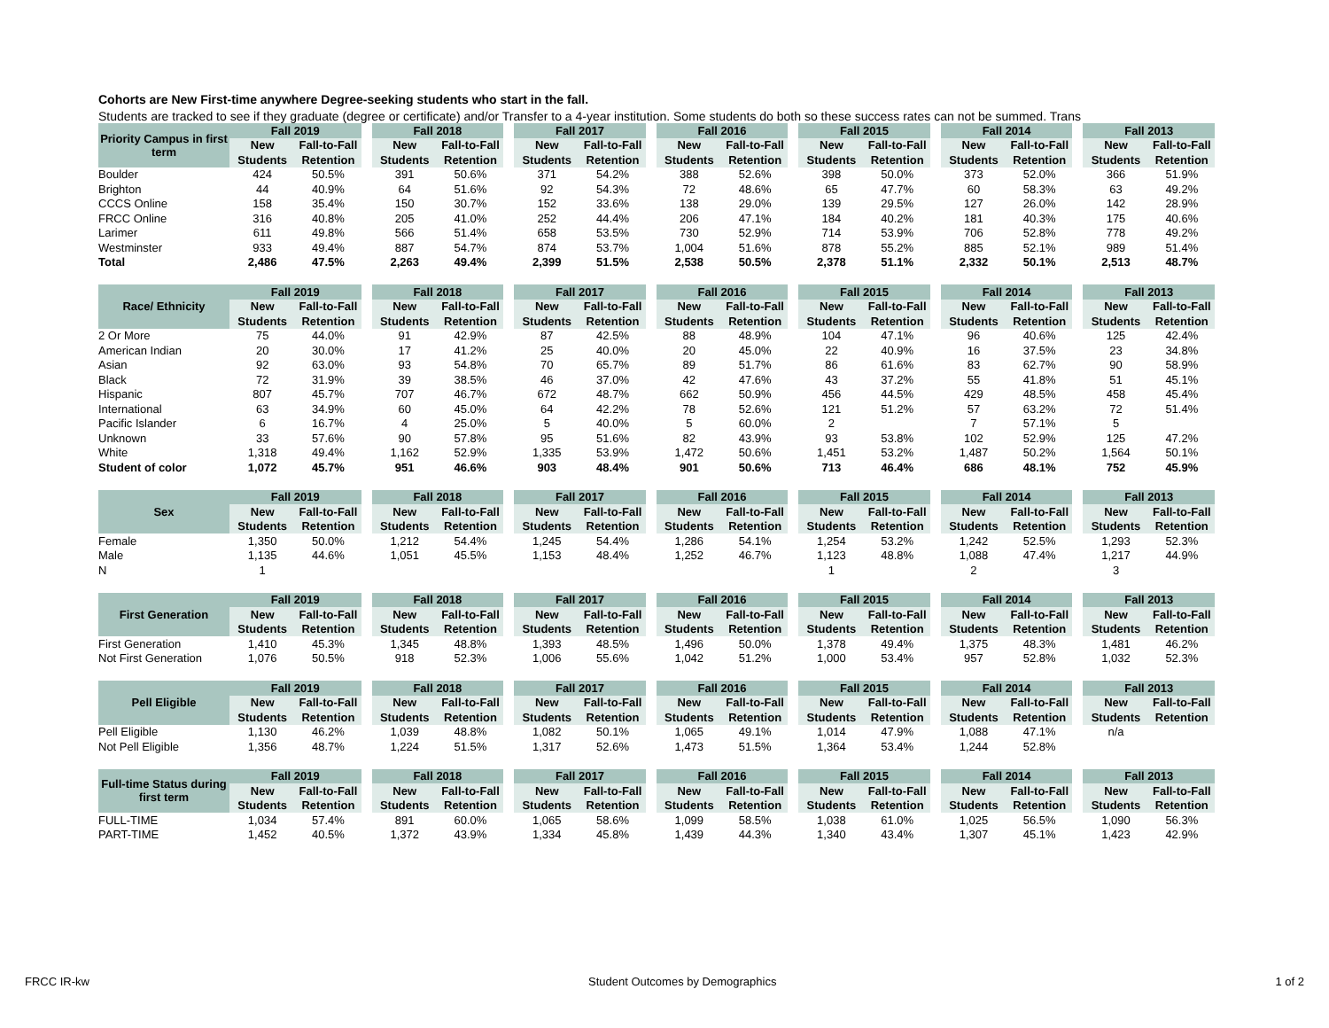Cohorts are New First-time anywhere Degree-seeking students who start in the fall.
Students are tracked to see if they graduate (degree or certificate) and/or Transfer to a 4-year institution. Some students do both so these success rates can not be summed. Trans
| Priority Campus in first term | Fall 2019 | | | Fall 2018 | | | Fall 2017 | | | Fall 2016 | | | Fall 2015 | | | Fall 2014 | | | Fall 2013 | |
| --- | --- | --- | --- | --- | --- | --- | --- | --- | --- | --- | --- | --- | --- | --- | --- | --- | --- | --- | --- | --- |
| | New | Fall-to-Fall | | New | Fall-to-Fall | | New | Fall-to-Fall | | New | Fall-to-Fall | | New | Fall-to-Fall | | New | Fall-to-Fall | | New | Fall-to-Fall |
| | Students | Retention | | Students | Retention | | Students | Retention | | Students | Retention | | Students | Retention | | Students | Retention | | Students | Retention |
| Boulder | 424 | 50.5% | | 391 | 50.6% | | 371 | 54.2% | | 388 | 52.6% | | 398 | 50.0% | | 373 | 52.0% | | 366 | 51.9% |
| Brighton | 44 | 40.9% | | 64 | 51.6% | | 92 | 54.3% | | 72 | 48.6% | | 65 | 47.7% | | 60 | 58.3% | | 63 | 49.2% |
| CCCS Online | 158 | 35.4% | | 150 | 30.7% | | 152 | 33.6% | | 138 | 29.0% | | 139 | 29.5% | | 127 | 26.0% | | 142 | 28.9% |
| FRCC Online | 316 | 40.8% | | 205 | 41.0% | | 252 | 44.4% | | 206 | 47.1% | | 184 | 40.2% | | 181 | 40.3% | | 175 | 40.6% |
| Larimer | 611 | 49.8% | | 566 | 51.4% | | 658 | 53.5% | | 730 | 52.9% | | 714 | 53.9% | | 706 | 52.8% | | 778 | 49.2% |
| Westminster | 933 | 49.4% | | 887 | 54.7% | | 874 | 53.7% | | 1,004 | 51.6% | | 878 | 55.2% | | 885 | 52.1% | | 989 | 51.4% |
| Total | 2,486 | 47.5% | | 2,263 | 49.4% | | 2,399 | 51.5% | | 2,538 | 50.5% | | 2,378 | 51.1% | | 2,332 | 50.1% | | 2,513 | 48.7% |
| Race/ Ethnicity | Fall 2019 | | | Fall 2018 | | | Fall 2017 | | | Fall 2016 | | | Fall 2015 | | | Fall 2014 | | | Fall 2013 | |
| --- | --- | --- | --- | --- | --- | --- | --- | --- | --- | --- | --- | --- | --- | --- | --- | --- | --- | --- | --- | --- |
| | New | Fall-to-Fall | | New | Fall-to-Fall | | New | Fall-to-Fall | | New | Fall-to-Fall | | New | Fall-to-Fall | | New | Fall-to-Fall | | New | Fall-to-Fall |
| | Students | Retention | | Students | Retention | | Students | Retention | | Students | Retention | | Students | Retention | | Students | Retention | | Students | Retention |
| 2 Or More | 75 | 44.0% | | 91 | 42.9% | | 87 | 42.5% | | 88 | 48.9% | | 104 | 47.1% | | 96 | 40.6% | | 125 | 42.4% |
| American Indian | 20 | 30.0% | | 17 | 41.2% | | 25 | 40.0% | | 20 | 45.0% | | 22 | 40.9% | | 16 | 37.5% | | 23 | 34.8% |
| Asian | 92 | 63.0% | | 93 | 54.8% | | 70 | 65.7% | | 89 | 51.7% | | 86 | 61.6% | | 83 | 62.7% | | 90 | 58.9% |
| Black | 72 | 31.9% | | 39 | 38.5% | | 46 | 37.0% | | 42 | 47.6% | | 43 | 37.2% | | 55 | 41.8% | | 51 | 45.1% |
| Hispanic | 807 | 45.7% | | 707 | 46.7% | | 672 | 48.7% | | 662 | 50.9% | | 456 | 44.5% | | 429 | 48.5% | | 458 | 45.4% |
| International | 63 | 34.9% | | 60 | 45.0% | | 64 | 42.2% | | 78 | 52.6% | | 121 | 51.2% | | 57 | 63.2% | | 72 | 51.4% |
| Pacific Islander | 6 | 16.7% | | 4 | 25.0% | | 5 | 40.0% | | 5 | 60.0% | | 2 | | | 7 | 57.1% | | 5 | |
| Unknown | 33 | 57.6% | | 90 | 57.8% | | 95 | 51.6% | | 82 | 43.9% | | 93 | 53.8% | | 102 | 52.9% | | 125 | 47.2% |
| White | 1,318 | 49.4% | | 1,162 | 52.9% | | 1,335 | 53.9% | | 1,472 | 50.6% | | 1,451 | 53.2% | | 1,487 | 50.2% | | 1,564 | 50.1% |
| Student of color | 1,072 | 45.7% | | 951 | 46.6% | | 903 | 48.4% | | 901 | 50.6% | | 713 | 46.4% | | 686 | 48.1% | | 752 | 45.9% |
| Sex | Fall 2019 | | | Fall 2018 | | | Fall 2017 | | | Fall 2016 | | | Fall 2015 | | | Fall 2014 | | | Fall 2013 | |
| --- | --- | --- | --- | --- | --- | --- | --- | --- | --- | --- | --- | --- | --- | --- | --- | --- | --- | --- | --- | --- |
| | New | Fall-to-Fall | | New | Fall-to-Fall | | New | Fall-to-Fall | | New | Fall-to-Fall | | New | Fall-to-Fall | | New | Fall-to-Fall | | New | Fall-to-Fall |
| | Students | Retention | | Students | Retention | | Students | Retention | | Students | Retention | | Students | Retention | | Students | Retention | | Students | Retention |
| Female | 1,350 | 50.0% | | 1,212 | 54.4% | | 1,245 | 54.4% | | 1,286 | 54.1% | | 1,254 | 53.2% | | 1,242 | 52.5% | | 1,293 | 52.3% |
| Male | 1,135 | 44.6% | | 1,051 | 45.5% | | 1,153 | 48.4% | | 1,252 | 46.7% | | 1,123 | 48.8% | | 1,088 | 47.4% | | 1,217 | 44.9% |
| N | 1 | | | | | | | | | | | | 1 | | | 2 | | | 3 | |
| First Generation | Fall 2019 | | | Fall 2018 | | | Fall 2017 | | | Fall 2016 | | | Fall 2015 | | | Fall 2014 | | | Fall 2013 | |
| --- | --- | --- | --- | --- | --- | --- | --- | --- | --- | --- | --- | --- | --- | --- | --- | --- | --- | --- | --- | --- |
| | New | Fall-to-Fall | | New | Fall-to-Fall | | New | Fall-to-Fall | | New | Fall-to-Fall | | New | Fall-to-Fall | | New | Fall-to-Fall | | New | Fall-to-Fall |
| | Students | Retention | | Students | Retention | | Students | Retention | | Students | Retention | | Students | Retention | | Students | Retention | | Students | Retention |
| First Generation | 1,410 | 45.3% | | 1,345 | 48.8% | | 1,393 | 48.5% | | 1,496 | 50.0% | | 1,378 | 49.4% | | 1,375 | 48.3% | | 1,481 | 46.2% |
| Not First Generation | 1,076 | 50.5% | | 918 | 52.3% | | 1,006 | 55.6% | | 1,042 | 51.2% | | 1,000 | 53.4% | | 957 | 52.8% | | 1,032 | 52.3% |
| Pell Eligible | Fall 2019 | | | Fall 2018 | | | Fall 2017 | | | Fall 2016 | | | Fall 2015 | | | Fall 2014 | | | Fall 2013 | |
| --- | --- | --- | --- | --- | --- | --- | --- | --- | --- | --- | --- | --- | --- | --- | --- | --- | --- | --- | --- | --- |
| | New | Fall-to-Fall | | New | Fall-to-Fall | | New | Fall-to-Fall | | New | Fall-to-Fall | | New | Fall-to-Fall | | New | Fall-to-Fall | | New | Fall-to-Fall |
| | Students | Retention | | Students | Retention | | Students | Retention | | Students | Retention | | Students | Retention | | Students | Retention | | Students | Retention |
| Pell Eligible | 1,130 | 46.2% | | 1,039 | 48.8% | | 1,082 | 50.1% | | 1,065 | 49.1% | | 1,014 | 47.9% | | 1,088 | 47.1% | | n/a | |
| Not Pell Eligible | 1,356 | 48.7% | | 1,224 | 51.5% | | 1,317 | 52.6% | | 1,473 | 51.5% | | 1,364 | 53.4% | | 1,244 | 52.8% | | | |
| Full-time Status during first term | Fall 2019 | | | Fall 2018 | | | Fall 2017 | | | Fall 2016 | | | Fall 2015 | | | Fall 2014 | | | Fall 2013 | |
| --- | --- | --- | --- | --- | --- | --- | --- | --- | --- | --- | --- | --- | --- | --- | --- | --- | --- | --- | --- | --- |
| | New | Fall-to-Fall | | New | Fall-to-Fall | | New | Fall-to-Fall | | New | Fall-to-Fall | | New | Fall-to-Fall | | New | Fall-to-Fall | | New | Fall-to-Fall |
| | Students | Retention | | Students | Retention | | Students | Retention | | Students | Retention | | Students | Retention | | Students | Retention | | Students | Retention |
| FULL-TIME | 1,034 | 57.4% | | 891 | 60.0% | | 1,065 | 58.6% | | 1,099 | 58.5% | | 1,038 | 61.0% | | 1,025 | 56.5% | | 1,090 | 56.3% |
| PART-TIME | 1,452 | 40.5% | | 1,372 | 43.9% | | 1,334 | 45.8% | | 1,439 | 44.3% | | 1,340 | 43.4% | | 1,307 | 45.1% | | 1,423 | 42.9% |
FRCC IR-kw Student Outcomes by Demographics 1 of 2